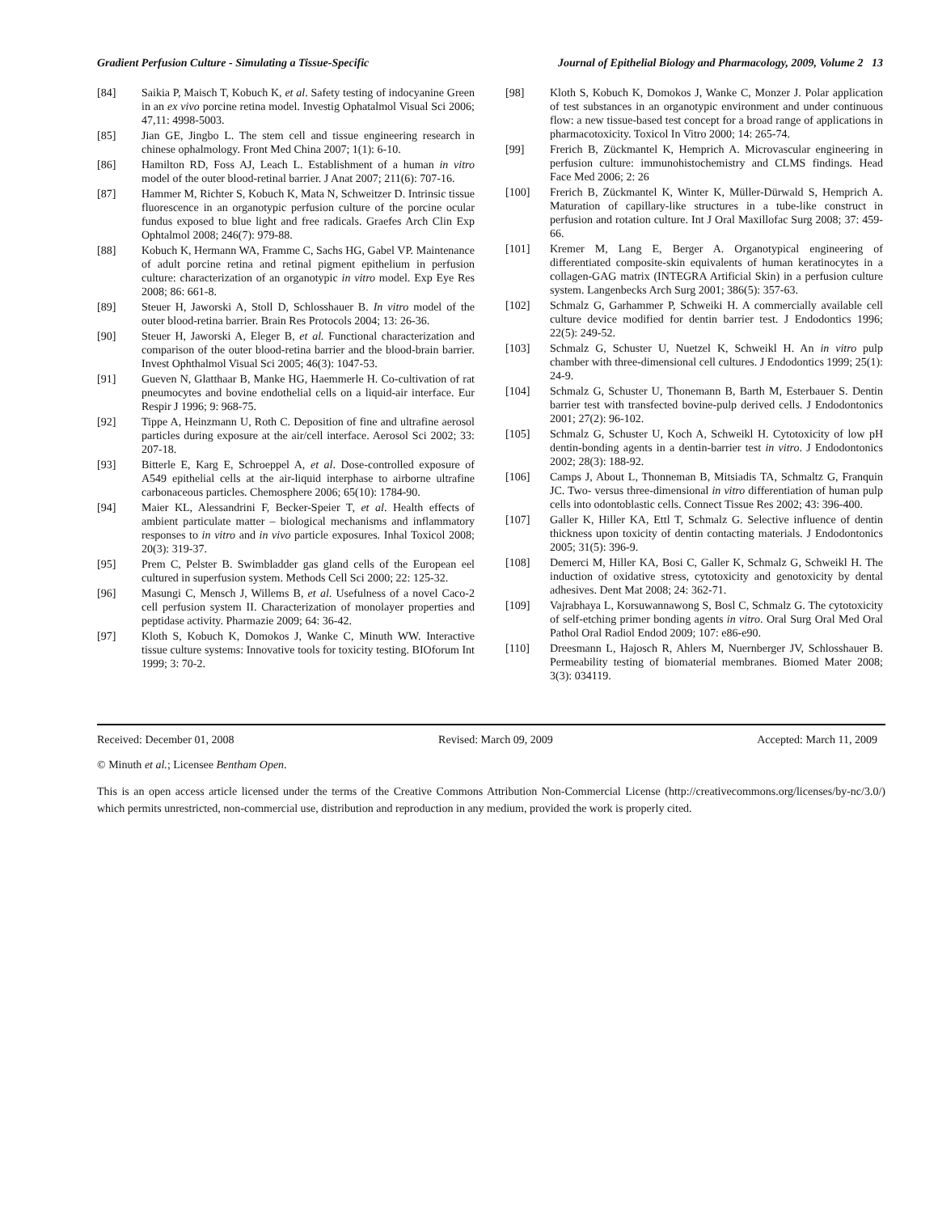Gradient Perfusion Culture - Simulating a Tissue-Specific Journal of Epithelial Biology and Pharmacology, 2009, Volume 2 13
[84] Saikia P, Maisch T, Kobuch K, et al. Safety testing of indocyanine Green in an ex vivo porcine retina model. Investig Ophatalmol Visual Sci 2006; 47,11: 4998-5003.
[85] Jian GE, Jingbo L. The stem cell and tissue engineering research in chinese ophalmology. Front Med China 2007; 1(1): 6-10.
[86] Hamilton RD, Foss AJ, Leach L. Establishment of a human in vitro model of the outer blood-retinal barrier. J Anat 2007; 211(6): 707-16.
[87] Hammer M, Richter S, Kobuch K, Mata N, Schweitzer D. Intrinsic tissue fluorescence in an organotypic perfusion culture of the porcine ocular fundus exposed to blue light and free radicals. Graefes Arch Clin Exp Ophtalmol 2008; 246(7): 979-88.
[88] Kobuch K, Hermann WA, Framme C, Sachs HG, Gabel VP. Maintenance of adult porcine retina and retinal pigment epithelium in perfusion culture: characterization of an organotypic in vitro model. Exp Eye Res 2008; 86: 661-8.
[89] Steuer H, Jaworski A, Stoll D, Schlosshauer B. In vitro model of the outer blood-retina barrier. Brain Res Protocols 2004; 13: 26-36.
[90] Steuer H, Jaworski A, Eleger B, et al. Functional characterization and comparison of the outer blood-retina barrier and the blood-brain barrier. Invest Ophthalmol Visual Sci 2005; 46(3): 1047-53.
[91] Gueven N, Glatthaar B, Manke HG, Haemmerle H. Co-cultivation of rat pneumocytes and bovine endothelial cells on a liquid-air interface. Eur Respir J 1996; 9: 968-75.
[92] Tippe A, Heinzmann U, Roth C. Deposition of fine and ultrafine aerosol particles during exposure at the air/cell interface. Aerosol Sci 2002; 33: 207-18.
[93] Bitterle E, Karg E, Schroeppel A, et al. Dose-controlled exposure of A549 epithelial cells at the air-liquid interphase to airborne ultrafine carbonaceous particles. Chemosphere 2006; 65(10): 1784-90.
[94] Maier KL, Alessandrini F, Becker-Speier T, et al. Health effects of ambient particulate matter – biological mechanisms and inflammatory responses to in vitro and in vivo particle exposures. Inhal Toxicol 2008; 20(3): 319-37.
[95] Prem C, Pelster B. Swimbladder gas gland cells of the European eel cultured in superfusion system. Methods Cell Sci 2000; 22: 125-32.
[96] Masungi C, Mensch J, Willems B, et al. Usefulness of a novel Caco-2 cell perfusion system II. Characterization of monolayer properties and peptidase activity. Pharmazie 2009; 64: 36-42.
[97] Kloth S, Kobuch K, Domokos J, Wanke C, Minuth WW. Interactive tissue culture systems: Innovative tools for toxicity testing. BIOforum Int 1999; 3: 70-2.
[98] Kloth S, Kobuch K, Domokos J, Wanke C, Monzer J. Polar application of test substances in an organotypic environment and under continuous flow: a new tissue-based test concept for a broad range of applications in pharmacotoxicity. Toxicol In Vitro 2000; 14: 265-74.
[99] Frerich B, Zückmantel K, Hemprich A. Microvascular engineering in perfusion culture: immunohistochemistry and CLMS findings. Head Face Med 2006; 2: 26
[100] Frerich B, Zückmantel K, Winter K, Müller-Dürwald S, Hemprich A. Maturation of capillary-like structures in a tube-like construct in perfusion and rotation culture. Int J Oral Maxillofac Surg 2008; 37: 459-66.
[101] Kremer M, Lang E, Berger A. Organotypical engineering of differentiated composite-skin equivalents of human keratinocytes in a collagen-GAG matrix (INTEGRA Artificial Skin) in a perfusion culture system. Langenbecks Arch Surg 2001; 386(5): 357-63.
[102] Schmalz G, Garhammer P, Schweiki H. A commercially available cell culture device modified for dentin barrier test. J Endodontics 1996; 22(5): 249-52.
[103] Schmalz G, Schuster U, Nuetzel K, Schweikl H. An in vitro pulp chamber with three-dimensional cell cultures. J Endodontics 1999; 25(1): 24-9.
[104] Schmalz G, Schuster U, Thonemann B, Barth M, Esterbauer S. Dentin barrier test with transfected bovine-pulp derived cells. J Endodontonics 2001; 27(2): 96-102.
[105] Schmalz G, Schuster U, Koch A, Schweikl H. Cytotoxicity of low pH dentin-bonding agents in a dentin-barrier test in vitro. J Endodontonics 2002; 28(3): 188-92.
[106] Camps J, About L, Thonneman B, Mitsiadis TA, Schmaltz G, Franquin JC. Two- versus three-dimensional in vitro differentiation of human pulp cells into odontoblastic cells. Connect Tissue Res 2002; 43: 396-400.
[107] Galler K, Hiller KA, Ettl T, Schmalz G. Selective influence of dentin thickness upon toxicity of dentin contacting materials. J Endodontonics 2005; 31(5): 396-9.
[108] Demerci M, Hiller KA, Bosi C, Galler K, Schmalz G, Schweikl H. The induction of oxidative stress, cytotoxicity and genotoxicity by dental adhesives. Dent Mat 2008; 24: 362-71.
[109] Vajrabhaya L, Korsuwannawong S, Bosl C, Schmalz G. The cytotoxicity of self-etching primer bonding agents in vitro. Oral Surg Oral Med Oral Pathol Oral Radiol Endod 2009; 107: e86-e90.
[110] Dreesmann L, Hajosch R, Ahlers M, Nuernberger JV, Schlosshauer B. Permeability testing of biomaterial membranes. Biomed Mater 2008; 3(3): 034119.
Received: December 01, 2008 Revised: March 09, 2009 Accepted: March 11, 2009
© Minuth et al.; Licensee Bentham Open.
This is an open access article licensed under the terms of the Creative Commons Attribution Non-Commercial License (http://creativecommons.org/licenses/by-nc/3.0/) which permits unrestricted, non-commercial use, distribution and reproduction in any medium, provided the work is properly cited.